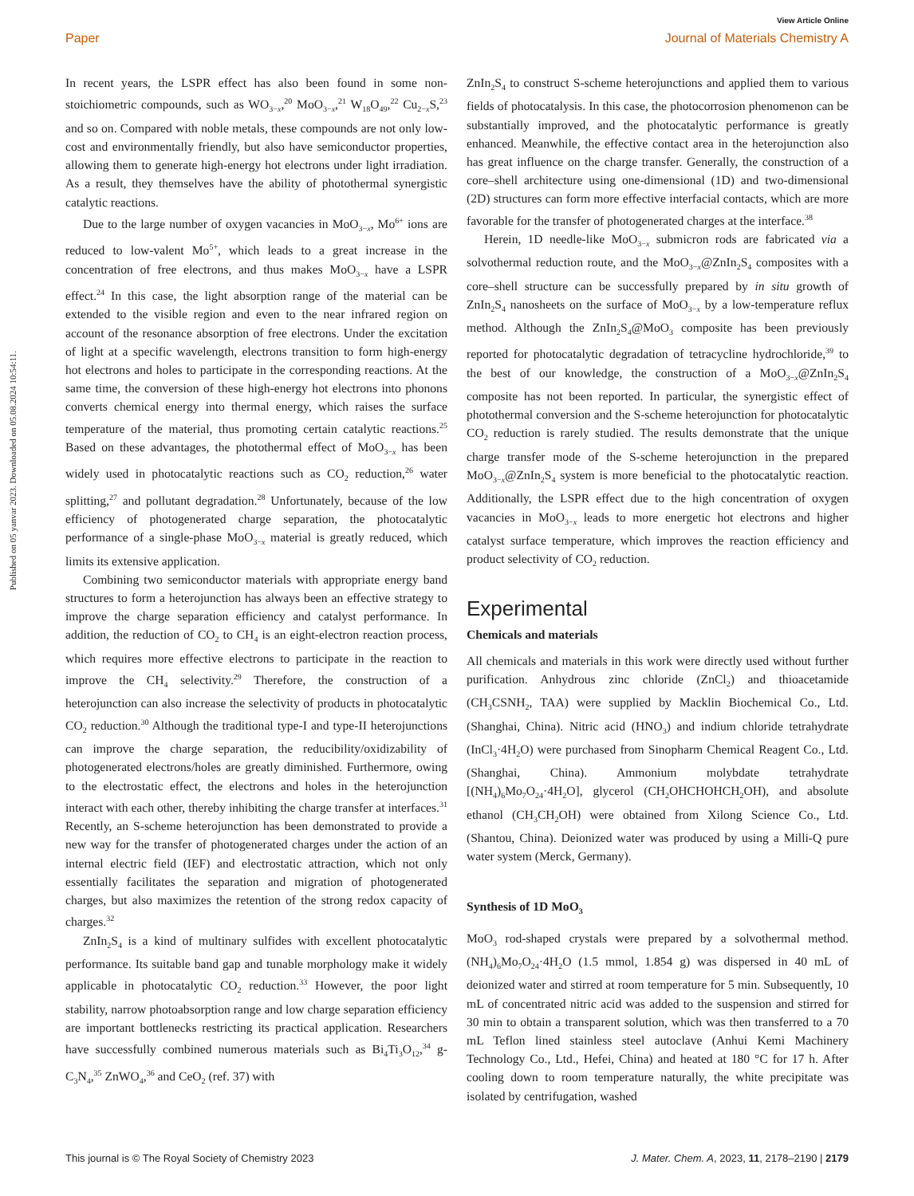View Article Online
Paper Journal of Materials Chemistry A
Published on 05 yanvar 2023. Downloaded on 05.08.2024 10:54:11.
In recent years, the LSPR effect has also been found in some non-stoichiometric compounds, such as WO<sub>3−x</sub>,<sup>20</sup> MoO<sub>3−x</sub>,<sup>21</sup> W<sub>18</sub>O<sub>49</sub>,<sup>22</sup> Cu<sub>2−x</sub>S,<sup>23</sup> and so on. Compared with noble metals, these compounds are not only low-cost and environmentally friendly, but also have semiconductor properties, allowing them to generate high-energy hot electrons under light irradiation. As a result, they themselves have the ability of photothermal synergistic catalytic reactions.
Due to the large number of oxygen vacancies in MoO<sub>3−x</sub>, Mo<sup>6+</sup> ions are reduced to low-valent Mo<sup>5+</sup>, which leads to a great increase in the concentration of free electrons, and thus makes MoO<sub>3−x</sub> have a LSPR effect.<sup>24</sup> In this case, the light absorption range of the material can be extended to the visible region and even to the near infrared region on account of the resonance absorption of free electrons. Under the excitation of light at a specific wavelength, electrons transition to form high-energy hot electrons and holes to participate in the corresponding reactions. At the same time, the conversion of these high-energy hot electrons into phonons converts chemical energy into thermal energy, which raises the surface temperature of the material, thus promoting certain catalytic reactions.<sup>25</sup> Based on these advantages, the photothermal effect of MoO<sub>3−x</sub> has been widely used in photocatalytic reactions such as CO<sub>2</sub> reduction,<sup>26</sup> water splitting,<sup>27</sup> and pollutant degradation.<sup>28</sup> Unfortunately, because of the low efficiency of photogenerated charge separation, the photocatalytic performance of a single-phase MoO<sub>3−x</sub> material is greatly reduced, which limits its extensive application.
Combining two semiconductor materials with appropriate energy band structures to form a heterojunction has always been an effective strategy to improve the charge separation efficiency and catalyst performance. In addition, the reduction of CO<sub>2</sub> to CH<sub>4</sub> is an eight-electron reaction process, which requires more effective electrons to participate in the reaction to improve the CH<sub>4</sub> selectivity.<sup>29</sup> Therefore, the construction of a heterojunction can also increase the selectivity of products in photocatalytic CO<sub>2</sub> reduction.<sup>30</sup> Although the traditional type-I and type-II heterojunctions can improve the charge separation, the reducibility/oxidizability of photogenerated electrons/holes are greatly diminished. Furthermore, owing to the electrostatic effect, the electrons and holes in the heterojunction interact with each other, thereby inhibiting the charge transfer at interfaces.<sup>31</sup> Recently, an S-scheme heterojunction has been demonstrated to provide a new way for the transfer of photogenerated charges under the action of an internal electric field (IEF) and electrostatic attraction, which not only essentially facilitates the separation and migration of photogenerated charges, but also maximizes the retention of the strong redox capacity of charges.<sup>32</sup>
ZnIn<sub>2</sub>S<sub>4</sub> is a kind of multinary sulfides with excellent photocatalytic performance. Its suitable band gap and tunable morphology make it widely applicable in photocatalytic CO<sub>2</sub> reduction.<sup>33</sup> However, the poor light stability, narrow photoabsorption range and low charge separation efficiency are important bottlenecks restricting its practical application. Researchers have successfully combined numerous materials such as Bi<sub>4</sub>Ti<sub>3</sub>O<sub>12</sub>,<sup>34</sup> g-C<sub>3</sub>N<sub>4</sub>,<sup>35</sup> ZnWO<sub>4</sub>,<sup>36</sup> and CeO<sub>2</sub> (ref. 37) with
ZnIn<sub>2</sub>S<sub>4</sub> to construct S-scheme heterojunctions and applied them to various fields of photocatalysis. In this case, the photocorrosion phenomenon can be substantially improved, and the photocatalytic performance is greatly enhanced. Meanwhile, the effective contact area in the heterojunction also has great influence on the charge transfer. Generally, the construction of a core–shell architecture using one-dimensional (1D) and two-dimensional (2D) structures can form more effective interfacial contacts, which are more favorable for the transfer of photogenerated charges at the interface.<sup>38</sup>
Herein, 1D needle-like MoO<sub>3−x</sub> submicron rods are fabricated via a solvothermal reduction route, and the MoO<sub>3−x</sub>@ZnIn<sub>2</sub>S<sub>4</sub> composites with a core–shell structure can be successfully prepared by in situ growth of ZnIn<sub>2</sub>S<sub>4</sub> nanosheets on the surface of MoO<sub>3−x</sub> by a low-temperature reflux method. Although the ZnIn<sub>2</sub>S<sub>4</sub>@MoO<sub>3</sub> composite has been previously reported for photocatalytic degradation of tetracycline hydrochloride,<sup>39</sup> to the best of our knowledge, the construction of a MoO<sub>3−x</sub>@ZnIn<sub>2</sub>S<sub>4</sub> composite has not been reported. In particular, the synergistic effect of photothermal conversion and the S-scheme heterojunction for photocatalytic CO<sub>2</sub> reduction is rarely studied. The results demonstrate that the unique charge transfer mode of the S-scheme heterojunction in the prepared MoO<sub>3−x</sub>@ZnIn<sub>2</sub>S<sub>4</sub> system is more beneficial to the photocatalytic reaction. Additionally, the LSPR effect due to the high concentration of oxygen vacancies in MoO<sub>3−x</sub> leads to more energetic hot electrons and higher catalyst surface temperature, which improves the reaction efficiency and product selectivity of CO<sub>2</sub> reduction.
Experimental
Chemicals and materials
All chemicals and materials in this work were directly used without further purification. Anhydrous zinc chloride (ZnCl<sub>2</sub>) and thioacetamide (CH<sub>3</sub>CSNH<sub>2</sub>, TAA) were supplied by Macklin Biochemical Co., Ltd. (Shanghai, China). Nitric acid (HNO<sub>3</sub>) and indium chloride tetrahydrate (InCl<sub>3</sub>·4H<sub>2</sub>O) were purchased from Sinopharm Chemical Reagent Co., Ltd. (Shanghai, China). Ammonium molybdate tetrahydrate [(NH<sub>4</sub>)<sub>6</sub>Mo<sub>7</sub>O<sub>24</sub>·4H<sub>2</sub>O], glycerol (CH<sub>2</sub>OHCHOHCH<sub>2</sub>OH), and absolute ethanol (CH<sub>3</sub>CH<sub>2</sub>OH) were obtained from Xilong Science Co., Ltd. (Shantou, China). Deionized water was produced by using a Milli-Q pure water system (Merck, Germany).
Synthesis of 1D MoO<sub>3</sub>
MoO<sub>3</sub> rod-shaped crystals were prepared by a solvothermal method. (NH<sub>4</sub>)<sub>6</sub>Mo<sub>7</sub>O<sub>24</sub>·4H<sub>2</sub>O (1.5 mmol, 1.854 g) was dispersed in 40 mL of deionized water and stirred at room temperature for 5 min. Subsequently, 10 mL of concentrated nitric acid was added to the suspension and stirred for 30 min to obtain a transparent solution, which was then transferred to a 70 mL Teflon lined stainless steel autoclave (Anhui Kemi Machinery Technology Co., Ltd., Hefei, China) and heated at 180 °C for 17 h. After cooling down to room temperature naturally, the white precipitate was isolated by centrifugation, washed
This journal is © The Royal Society of Chemistry 2023 J. Mater. Chem. A, 2023, 11, 2178–2190 | 2179